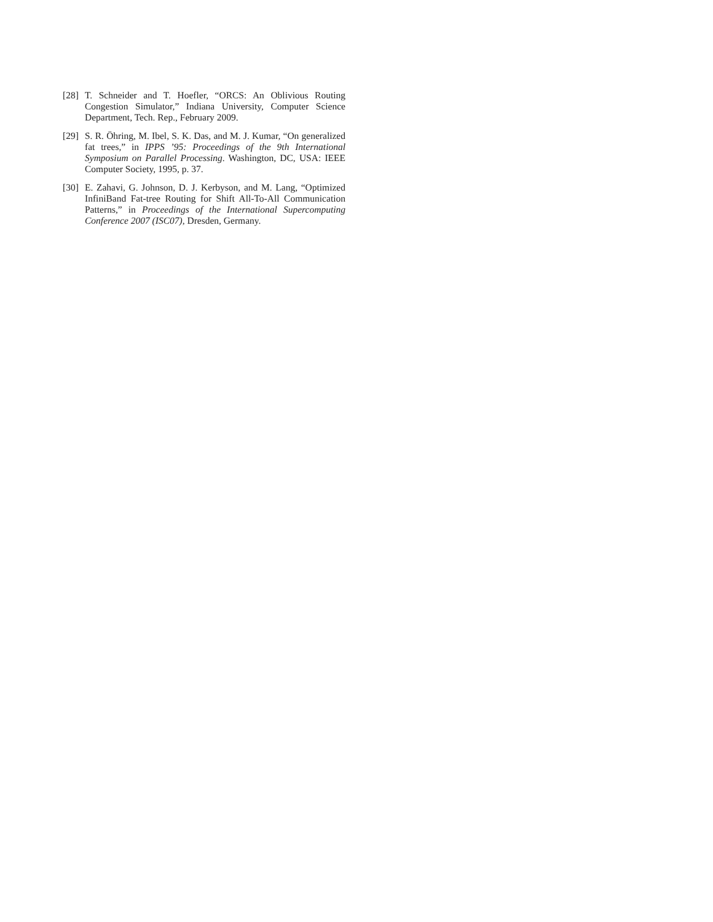[28] T. Schneider and T. Hoefler, “ORCS: An Oblivious Routing Congestion Simulator,” Indiana University, Computer Science Department, Tech. Rep., February 2009.
[29] S. R. Öhring, M. Ibel, S. K. Das, and M. J. Kumar, “On generalized fat trees,” in IPPS ’95: Proceedings of the 9th International Symposium on Parallel Processing. Washington, DC, USA: IEEE Computer Society, 1995, p. 37.
[30] E. Zahavi, G. Johnson, D. J. Kerbyson, and M. Lang, “Optimized InfiniBand Fat-tree Routing for Shift All-To-All Communication Patterns,” in Proceedings of the International Supercomputing Conference 2007 (ISC07), Dresden, Germany.